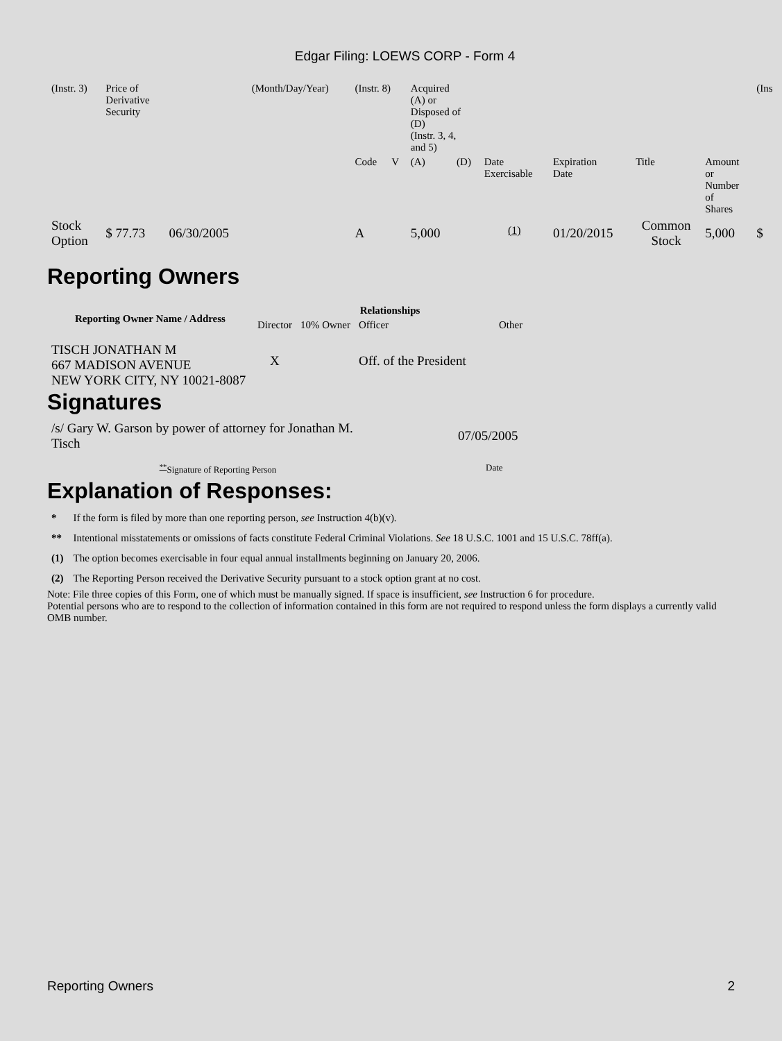Edgar Filing: LOEWS CORP - Form 4
| (Instr. 3) | Price of Derivative Security | | (Month/Day/Year) | (Instr. 8) | | Acquired (A) or Disposed of (D) (Instr. 3, 4, and 5) | | | | | | (Ins |
| | | | | Code | V | (A) | (D) | Date Exercisable | Expiration Date | Title | Amount or Number of Shares | |
| Stock Option | $ 77.73 | 06/30/2005 | | A | | 5,000 | | <sup>(1)</sup> | 01/20/2015 | Common Stock | 5,000 | $ |
Reporting Owners
| Reporting Owner Name / Address | Relationships | | | |
| --- | --- | --- | --- | --- |
| | Director | 10% Owner | Officer | Other |
| TISCH JONATHAN M 667 MADISON AVENUE NEW YORK CITY, NY 10021-8087 | X | | Off. of the President | |
Signatures
| /s/ Gary W. Garson by power of attorney for Jonathan M. Tisch | 07/05/2005 |
| <sup>**</sup> Signature of Reporting Person | Date |
Explanation of Responses:
| * | If the form is filed by more than one reporting person, see Instruction 4(b)(v). |
| ** | Intentional misstatements or omissions of facts constitute Federal Criminal Violations. See 18 U.S.C. 1001 and 15 U.S.C. 78ff(a). |
| (1) | The option becomes exercisable in four equal annual installments beginning on January 20, 2006. |
| (2) | The Reporting Person received the Derivative Security pursuant to a stock option grant at no cost. |
Note: File three copies of this Form, one of which must be manually signed. If space is insufficient, see Instruction 6 for procedure.
Potential persons who are to respond to the collection of information contained in this form are not required to respond unless the form displays a currently valid OMB number.
Reporting Owners 2